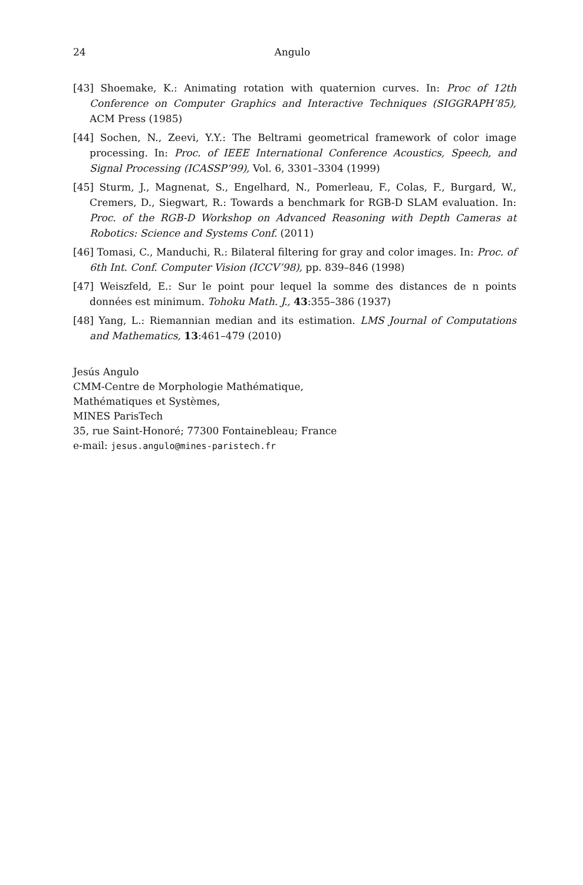24 Angulo
[43] Shoemake, K.: Animating rotation with quaternion curves. In: Proc of 12th Conference on Computer Graphics and Interactive Techniques (SIGGRAPH’85), ACM Press (1985)
[44] Sochen, N., Zeevi, Y.Y.: The Beltrami geometrical framework of color image processing. In: Proc. of IEEE International Conference Acoustics, Speech, and Signal Processing (ICASSP’99), Vol. 6, 3301–3304 (1999)
[45] Sturm, J., Magnenat, S., Engelhard, N., Pomerleau, F., Colas, F., Burgard, W., Cremers, D., Siegwart, R.: Towards a benchmark for RGB-D SLAM evaluation. In: Proc. of the RGB-D Workshop on Advanced Reasoning with Depth Cameras at Robotics: Science and Systems Conf. (2011)
[46] Tomasi, C., Manduchi, R.: Bilateral filtering for gray and color images. In: Proc. of 6th Int. Conf. Computer Vision (ICCV’98), pp. 839–846 (1998)
[47] Weiszfeld, E.: Sur le point pour lequel la somme des distances de n points données est minimum. Tohoku Math. J., 43:355–386 (1937)
[48] Yang, L.: Riemannian median and its estimation. LMS Journal of Computations and Mathematics, 13:461–479 (2010)
Jesús Angulo
CMM-Centre de Morphologie Mathématique,
Mathématiques et Systèmes,
MINES ParisTech
35, rue Saint-Honoré; 77300 Fontainebleau; France
e-mail: jesus.angulo@mines-paristech.fr